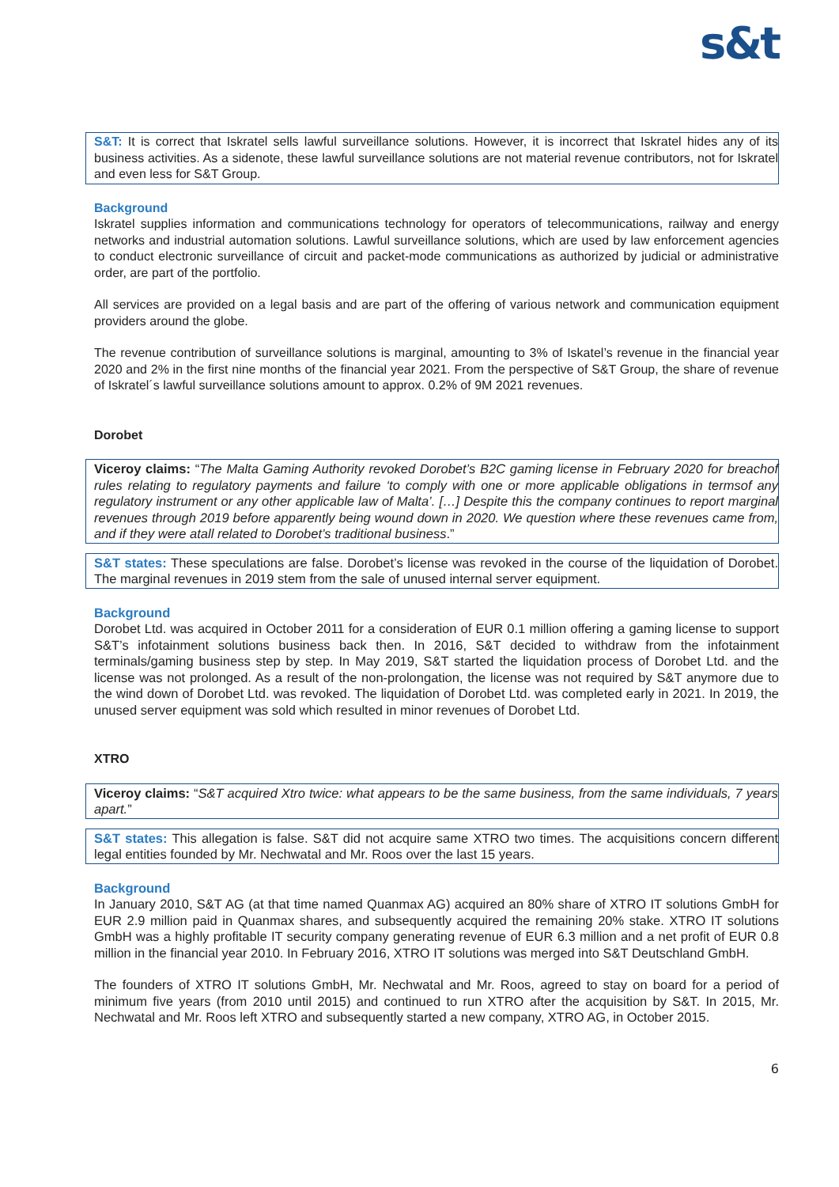s&t
S&T: It is correct that Iskratel sells lawful surveillance solutions. However, it is incorrect that Iskratel hides any of its business activities. As a sidenote, these lawful surveillance solutions are not material revenue contributors, not for Iskratel and even less for S&T Group.
Background
Iskratel supplies information and communications technology for operators of telecommunications, railway and energy networks and industrial automation solutions. Lawful surveillance solutions, which are used by law enforcement agencies to conduct electronic surveillance of circuit and packet-mode communications as authorized by judicial or administrative order, are part of the portfolio.
All services are provided on a legal basis and are part of the offering of various network and communication equipment providers around the globe.
The revenue contribution of surveillance solutions is marginal, amounting to 3% of Iskatel’s revenue in the financial year 2020 and 2% in the first nine months of the financial year 2021. From the perspective of S&T Group, the share of revenue of Iskratel´s lawful surveillance solutions amount to approx. 0.2% of 9M 2021 revenues.
Dorobet
Viceroy claims: “The Malta Gaming Authority revoked Dorobet’s B2C gaming license in February 2020 for breachof rules relating to regulatory payments and failure ‘to comply with one or more applicable obligations in termsof any regulatory instrument or any other applicable law of Malta’. […] Despite this the company continues to report marginal revenues through 2019 before apparently being wound down in 2020. We question where these revenues came from, and if they were atall related to Dorobet’s traditional business.”
S&T states: These speculations are false. Dorobet’s license was revoked in the course of the liquidation of Dorobet. The marginal revenues in 2019 stem from the sale of unused internal server equipment.
Background
Dorobet Ltd. was acquired in October 2011 for a consideration of EUR 0.1 million offering a gaming license to support S&T’s infotainment solutions business back then. In 2016, S&T decided to withdraw from the infotainment terminals/gaming business step by step. In May 2019, S&T started the liquidation process of Dorobet Ltd. and the license was not prolonged. As a result of the non-prolongation, the license was not required by S&T anymore due to the wind down of Dorobet Ltd. was revoked. The liquidation of Dorobet Ltd. was completed early in 2021. In 2019, the unused server equipment was sold which resulted in minor revenues of Dorobet Ltd.
XTRO
Viceroy claims: “S&T acquired Xtro twice: what appears to be the same business, from the same individuals, 7 years apart.”
S&T states: This allegation is false. S&T did not acquire same XTRO two times. The acquisitions concern different legal entities founded by Mr. Nechwatal and Mr. Roos over the last 15 years.
Background
In January 2010, S&T AG (at that time named Quanmax AG) acquired an 80% share of XTRO IT solutions GmbH for EUR 2.9 million paid in Quanmax shares, and subsequently acquired the remaining 20% stake. XTRO IT solutions GmbH was a highly profitable IT security company generating revenue of EUR 6.3 million and a net profit of EUR 0.8 million in the financial year 2010. In February 2016, XTRO IT solutions was merged into S&T Deutschland GmbH.
The founders of XTRO IT solutions GmbH, Mr. Nechwatal and Mr. Roos, agreed to stay on board for a period of minimum five years (from 2010 until 2015) and continued to run XTRO after the acquisition by S&T. In 2015, Mr. Nechwatal and Mr. Roos left XTRO and subsequently started a new company, XTRO AG, in October 2015.
6